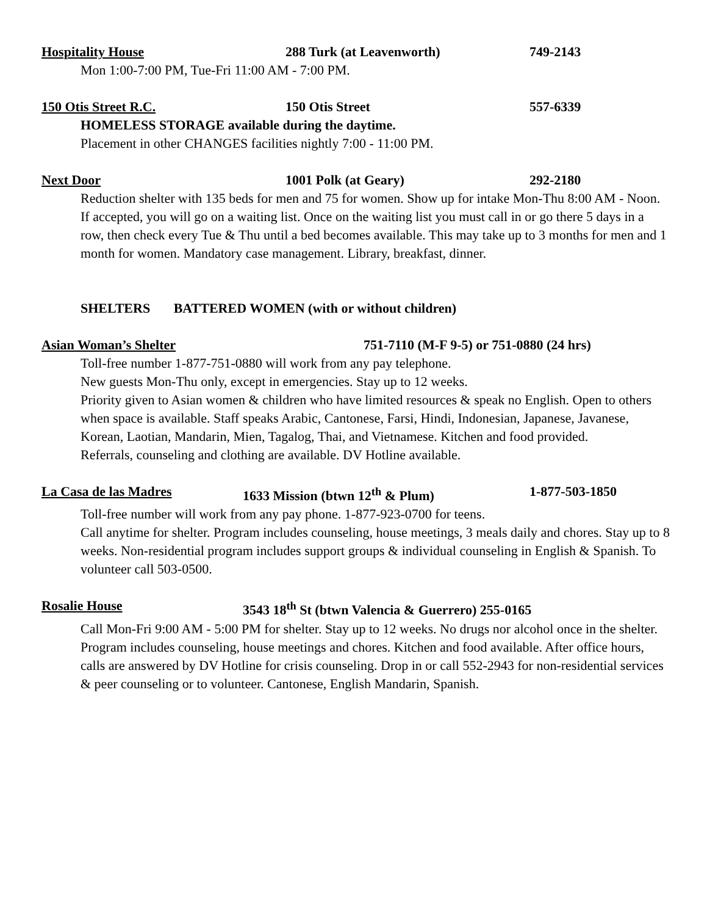Hospitality House 288 Turk (at Leavenworth) 749-2143
Mon 1:00-7:00 PM, Tue-Fri 11:00 AM - 7:00 PM.
150 Otis Street R.C. 150 Otis Street 557-6339
HOMELESS STORAGE available during the daytime.
Placement in other CHANGES facilities nightly 7:00 - 11:00 PM.
Next Door 1001 Polk (at Geary) 292-2180
Reduction shelter with 135 beds for men and 75 for women. Show up for intake Mon-Thu 8:00 AM - Noon. If accepted, you will go on a waiting list. Once on the waiting list you must call in or go there 5 days in a row, then check every Tue & Thu until a bed becomes available. This may take up to 3 months for men and 1 month for women. Mandatory case management. Library, breakfast, dinner.
SHELTERS BATTERED WOMEN (with or without children)
Asian Woman’s Shelter 751-7110 (M-F 9-5) or 751-0880 (24 hrs)
Toll-free number 1-877-751-0880 will work from any pay telephone.
New guests Mon-Thu only, except in emergencies. Stay up to 12 weeks.
Priority given to Asian women & children who have limited resources & speak no English. Open to others when space is available. Staff speaks Arabic, Cantonese, Farsi, Hindi, Indonesian, Japanese, Javanese, Korean, Laotian, Mandarin, Mien, Tagalog, Thai, and Vietnamese. Kitchen and food provided.
Referrals, counseling and clothing are available. DV Hotline available.
La Casa de las Madres 1633 Mission (btwn 12<sup>th</sup> & Plum) 1-877-503-1850
Toll-free number will work from any pay phone. 1-877-923-0700 for teens.
Call anytime for shelter. Program includes counseling, house meetings, 3 meals daily and chores. Stay up to 8 weeks. Non-residential program includes support groups & individual counseling in English & Spanish. To volunteer call 503-0500.
Rosalie House 3543 18<sup>th</sup> St (btwn Valencia & Guerrero) 255-0165
Call Mon-Fri 9:00 AM - 5:00 PM for shelter. Stay up to 12 weeks. No drugs nor alcohol once in the shelter. Program includes counseling, house meetings and chores. Kitchen and food available. After office hours, calls are answered by DV Hotline for crisis counseling. Drop in or call 552-2943 for non-residential services & peer counseling or to volunteer. Cantonese, English Mandarin, Spanish.